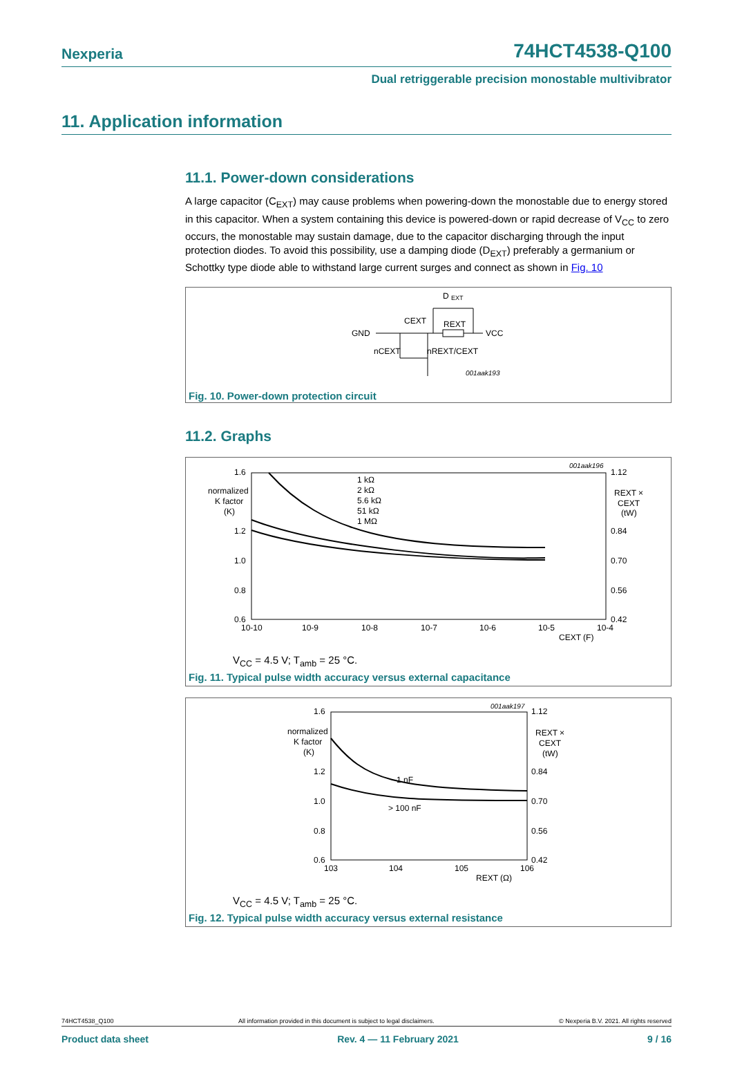Nexperia 74HCT4538-Q100
Dual retriggerable precision monostable multivibrator
11. Application information
11.1. Power-down considerations
A large capacitor (C<sub>EXT</sub>) may cause problems when powering-down the monostable due to energy stored in this capacitor. When a system containing this device is powered-down or rapid decrease of V<sub>CC</sub> to zero occurs, the monostable may sustain damage, due to the capacitor discharging through the input protection diodes. To avoid this possibility, use a damping diode (D<sub>EXT</sub>) preferably a germanium or Schottky type diode able to withstand large current surges and connect as shown in Fig. 10
D
EXT
GND
CEXT
REXT
VCC
nCEXT
nREXT/CEXT
001aak193
Fig. 10. Power-down protection circuit
11.2. Graphs
1.6
normalized
K factor
(K)
1.2
1.0
0.8
0.6
1.12
0.84
0.70
0.56
0.42
REXT ×
CEXT
(tW)
1 kΩ
2 kΩ
5.6 kΩ
51 kΩ
1 MΩ
10-10
10-9
10-8
10-7
10-6
10-5
10-4
CEXT (F)
001aak196
V<sub>CC</sub> = 4.5 V; T<sub>amb</sub> = 25 °C.
Fig. 11. Typical pulse width accuracy versus external capacitance
1.6
normalized
K factor
(K)
1.2
1.0
0.8
0.6
1.12
0.84
0.70
0.56
0.42
REXT ×
CEXT
(tW)
1 nF
> 100 nF
103
104
105
106
REXT (Ω)
001aak197
V<sub>CC</sub> = 4.5 V; T<sub>amb</sub> = 25 °C.
Fig. 12. Typical pulse width accuracy versus external resistance
74HCT4538_Q100 All information provided in this document is subject to legal disclaimers. © Nexperia B.V. 2021. All rights reserved
Product data sheet Rev. 4 — 11 February 2021 9 / 16